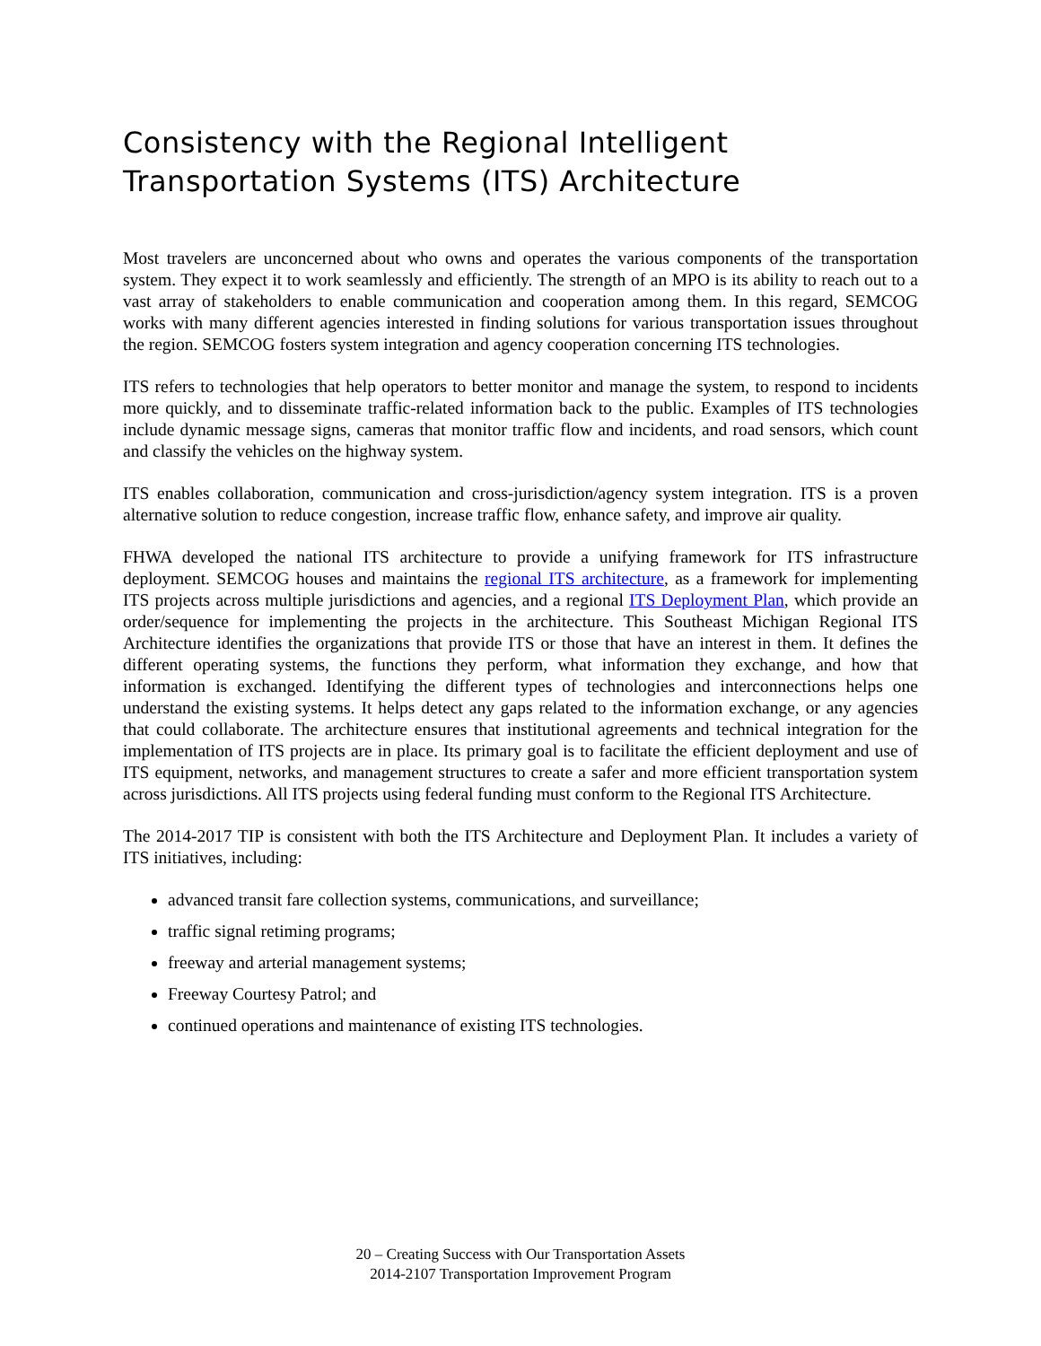Consistency with the Regional Intelligent Transportation Systems (ITS) Architecture
Most travelers are unconcerned about who owns and operates the various components of the transportation system. They expect it to work seamlessly and efficiently. The strength of an MPO is its ability to reach out to a vast array of stakeholders to enable communication and cooperation among them. In this regard, SEMCOG works with many different agencies interested in finding solutions for various transportation issues throughout the region. SEMCOG fosters system integration and agency cooperation concerning ITS technologies.
ITS refers to technologies that help operators to better monitor and manage the system, to respond to incidents more quickly, and to disseminate traffic-related information back to the public. Examples of ITS technologies include dynamic message signs, cameras that monitor traffic flow and incidents, and road sensors, which count and classify the vehicles on the highway system.
ITS enables collaboration, communication and cross-jurisdiction/agency system integration. ITS is a proven alternative solution to reduce congestion, increase traffic flow, enhance safety, and improve air quality.
FHWA developed the national ITS architecture to provide a unifying framework for ITS infrastructure deployment. SEMCOG houses and maintains the regional ITS architecture, as a framework for implementing ITS projects across multiple jurisdictions and agencies, and a regional ITS Deployment Plan, which provide an order/sequence for implementing the projects in the architecture. This Southeast Michigan Regional ITS Architecture identifies the organizations that provide ITS or those that have an interest in them. It defines the different operating systems, the functions they perform, what information they exchange, and how that information is exchanged. Identifying the different types of technologies and interconnections helps one understand the existing systems. It helps detect any gaps related to the information exchange, or any agencies that could collaborate. The architecture ensures that institutional agreements and technical integration for the implementation of ITS projects are in place. Its primary goal is to facilitate the efficient deployment and use of ITS equipment, networks, and management structures to create a safer and more efficient transportation system across jurisdictions. All ITS projects using federal funding must conform to the Regional ITS Architecture.
The 2014-2017 TIP is consistent with both the ITS Architecture and Deployment Plan. It includes a variety of ITS initiatives, including:
advanced transit fare collection systems, communications, and surveillance;
traffic signal retiming programs;
freeway and arterial management systems;
Freeway Courtesy Patrol; and
continued operations and maintenance of existing ITS technologies.
20 – Creating Success with Our Transportation Assets
2014-2107 Transportation Improvement Program